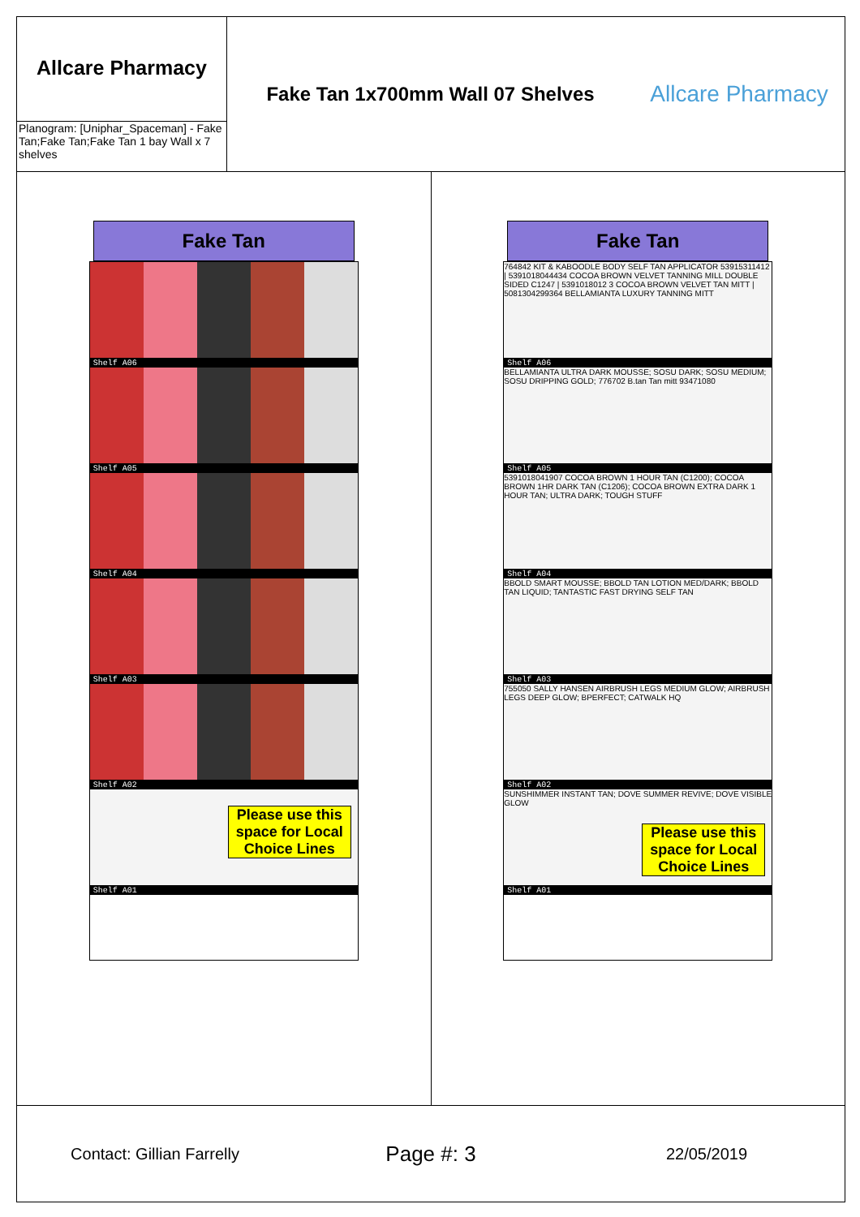Allcare Pharmacy
Planogram: [Uniphar_Spaceman] - Fake Tan;Fake Tan;Fake Tan 1 bay Wall x 7 shelves
Fake Tan 1x700mm Wall 07 Shelves
Allcare Pharmacy
Fake Tan
Shelf A06
Shelf A05
Shelf A04
Shelf A03
Shelf A02
Please use this space for Local Choice Lines
Shelf A01
Fake Tan
764842 KIT & KABOODLE BODY SELF TAN APPLICATOR 53915311412 | 5391018044434 COCOA BROWN VELVET TANNING MILL DOUBLE SIDED C1247 | 5391018012 3 COCOA BROWN VELVET TAN MITT | 5081304299364 BELLAMIANTA LUXURY TANNING MITT
Shelf A06
BELLAMIANTA ULTRA DARK MOUSSE; SOSU DARK; SOSU MEDIUM; SOSU DRIPPING GOLD; 776702 B.tan Tan mitt 93471080
Shelf A05
5391018041907 COCOA BROWN 1 HOUR TAN (C1200); COCOA BROWN 1HR DARK TAN (C1206); COCOA BROWN EXTRA DARK 1 HOUR TAN; ULTRA DARK; TOUGH STUFF
Shelf A04
BBOLD SMART MOUSSE; BBOLD TAN LOTION MED/DARK; BBOLD TAN LIQUID; TANTASTIC FAST DRYING SELF TAN
Shelf A03
755050 SALLY HANSEN AIRBRUSH LEGS MEDIUM GLOW; AIRBRUSH LEGS DEEP GLOW; BPERFECT; CATWALK HQ
Shelf A02
SUNSHIMMER INSTANT TAN; DOVE SUMMER REVIVE; DOVE VISIBLE GLOW
Please use this space for Local Choice Lines
Shelf A01
Contact: Gillian Farrelly
Page #: 3
22/05/2019